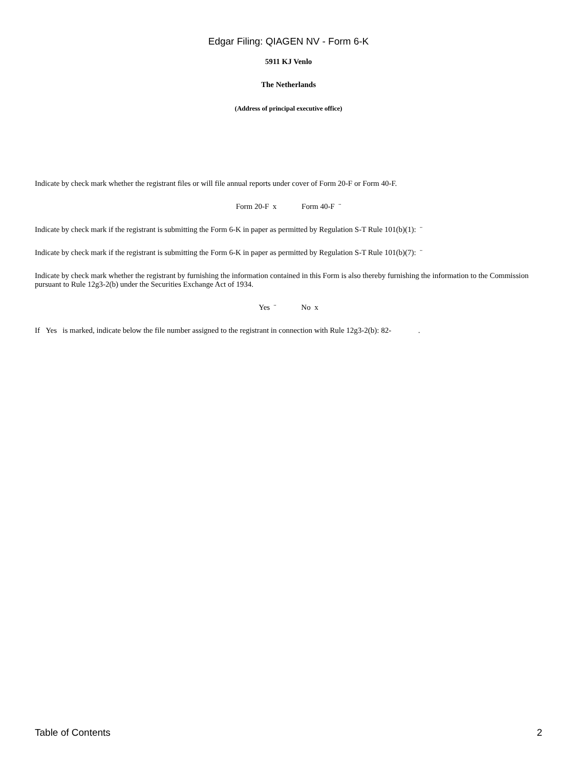Edgar Filing: QIAGEN NV - Form 6-K
5911 KJ Venlo
The Netherlands
(Address of principal executive office)
Indicate by check mark whether the registrant files or will file annual reports under cover of Form 20-F or Form 40-F.
Form 20-F x Form 40-F ¨
Indicate by check mark if the registrant is submitting the Form 6-K in paper as permitted by Regulation S-T Rule 101(b)(1): ¨
Indicate by check mark if the registrant is submitting the Form 6-K in paper as permitted by Regulation S-T Rule 101(b)(7): ¨
Indicate by check mark whether the registrant by furnishing the information contained in this Form is also thereby furnishing the information to the Commission pursuant to Rule 12g3-2(b) under the Securities Exchange Act of 1934.
Yes ¨ No x
If Yes is marked, indicate below the file number assigned to the registrant in connection with Rule 12g3-2(b): 82- .
Table of Contents 2